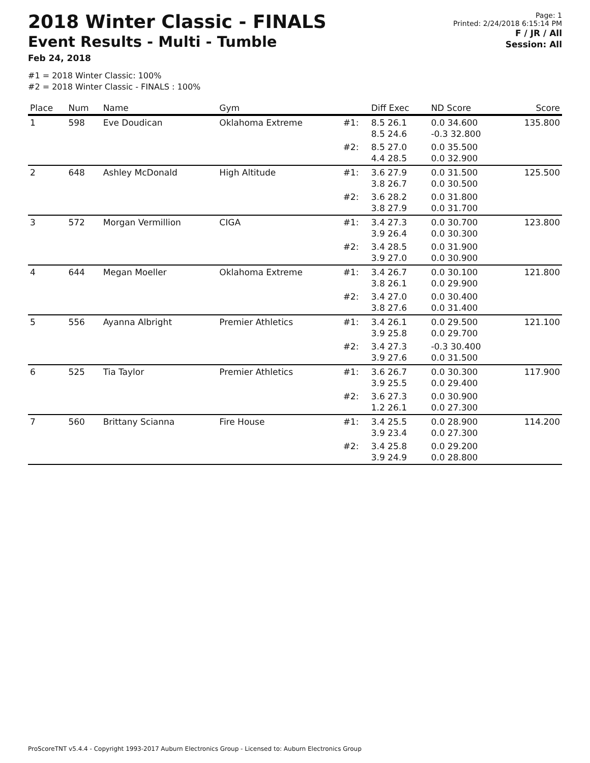2018 Winter Classic - FINALS
Event Results - Multi - Tumble
Feb 24, 2018
Page: 1
Printed: 2/24/2018 6:15:14 PM
F / JR / All
Session: All
#1 = 2018 Winter Classic: 100%
#2 = 2018 Winter Classic - FINALS : 100%
| Place | Num | Name | Gym | | Diff Exec | ND Score | Score |
| --- | --- | --- | --- | --- | --- | --- | --- |
| 1 | 598 | Eve Doudican | Oklahoma Extreme | #1: | 8.5 26.1 8.5 24.6 | 0.0 34.600 -0.3 32.800 | 135.800 |
| | | | | #2: | 8.5 27.0 4.4 28.5 | 0.0 35.500 0.0 32.900 | |
| 2 | 648 | Ashley McDonald | High Altitude | #1: | 3.6 27.9 3.8 26.7 | 0.0 31.500 0.0 30.500 | 125.500 |
| | | | | #2: | 3.6 28.2 3.8 27.9 | 0.0 31.800 0.0 31.700 | |
| 3 | 572 | Morgan Vermillion | CIGA | #1: | 3.4 27.3 3.9 26.4 | 0.0 30.700 0.0 30.300 | 123.800 |
| | | | | #2: | 3.4 28.5 3.9 27.0 | 0.0 31.900 0.0 30.900 | |
| 4 | 644 | Megan Moeller | Oklahoma Extreme | #1: | 3.4 26.7 3.8 26.1 | 0.0 30.100 0.0 29.900 | 121.800 |
| | | | | #2: | 3.4 27.0 3.8 27.6 | 0.0 30.400 0.0 31.400 | |
| 5 | 556 | Ayanna Albright | Premier Athletics | #1: | 3.4 26.1 3.9 25.8 | 0.0 29.500 0.0 29.700 | 121.100 |
| | | | | #2: | 3.4 27.3 3.9 27.6 | -0.3 30.400 0.0 31.500 | |
| 6 | 525 | Tia Taylor | Premier Athletics | #1: | 3.6 26.7 3.9 25.5 | 0.0 30.300 0.0 29.400 | 117.900 |
| | | | | #2: | 3.6 27.3 1.2 26.1 | 0.0 30.900 0.0 27.300 | |
| 7 | 560 | Brittany Scianna | Fire House | #1: | 3.4 25.5 3.9 23.4 | 0.0 28.900 0.0 27.300 | 114.200 |
| | | | | #2: | 3.4 25.8 3.9 24.9 | 0.0 29.200 0.0 28.800 | |
ProScoreTNT v5.4.4 - Copyright 1993-2017 Auburn Electronics Group - Licensed to: Auburn Electronics Group